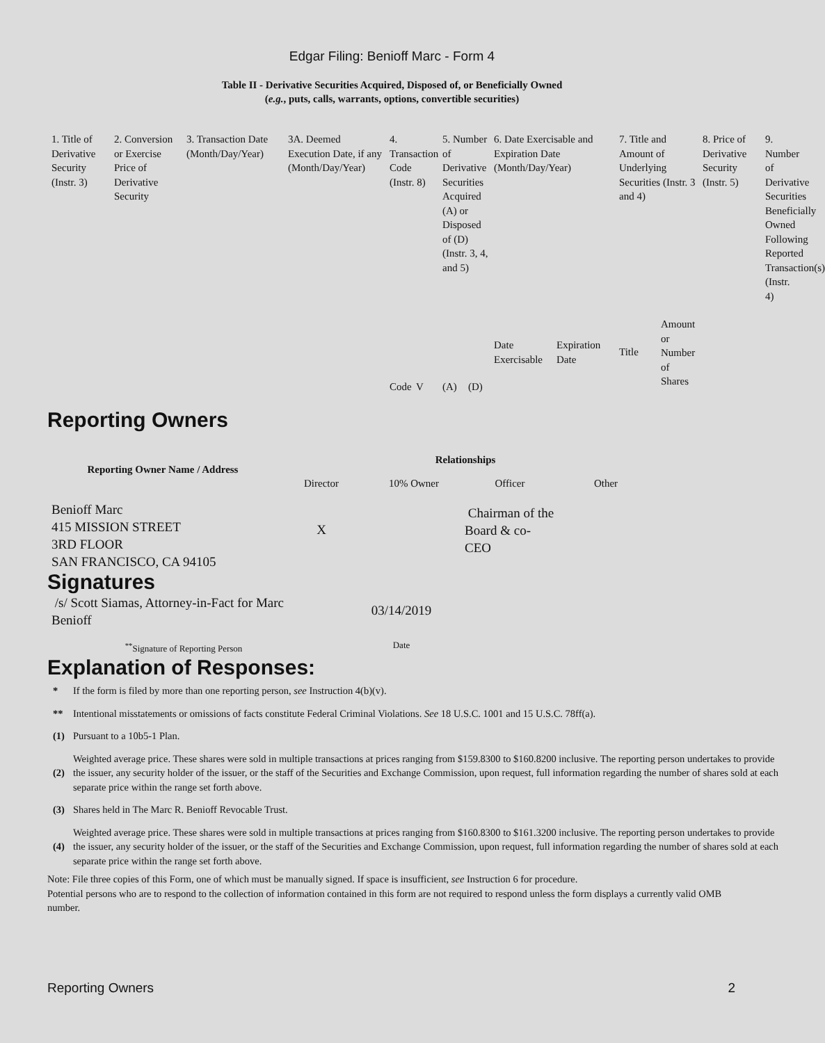Edgar Filing: Benioff Marc - Form 4
Table II - Derivative Securities Acquired, Disposed of, or Beneficially Owned
(e.g., puts, calls, warrants, options, convertible securities)
| 1. Title of Derivative Security (Instr. 3) | 2. Conversion or Exercise Price of Derivative Security | 3. Transaction Date (Month/Day/Year) | 3A. Deemed Execution Date, if any (Month/Day/Year) | 4. Transaction Code (Instr. 8) | | 5. Number of Derivative Securities Acquired (A) or Disposed of (D) (Instr. 3, 4, and 5) | | 6. Date Exercisable and Expiration Date (Month/Day/Year) | | 7. Title and Amount of Underlying Securities (Instr. 3 and 4) | | 8. Price of Derivative Security (Instr. 5) | 9. Number of Derivative Securities Beneficially Owned Following Reported Transaction(s) (Instr. 4) |
| --- | --- | --- | --- | --- | --- | --- | --- | --- | --- | --- | --- | --- | --- |
| | | | | Code | V | (A) | (D) | Date Exercisable | Expiration Date | Title | Amount or Number of Shares | | |
Reporting Owners
| Reporting Owner Name / Address | Relationships | | | |
| --- | --- | --- | --- | --- |
| | Director | 10% Owner | Officer | Other |
| Benioff Marc 415 MISSION STREET 3RD FLOOR SAN FRANCISCO, CA 94105 | X | | Chairman of the Board & co-CEO | |
Signatures
| /s/ Scott Siamas, Attorney-in-Fact for Marc Benioff | 03/14/2019 |
| <sup>**</sup> Signature of Reporting Person | Date |
Explanation of Responses:
| * | If the form is filed by more than one reporting person, see Instruction 4(b)(v). |
| ** | Intentional misstatements or omissions of facts constitute Federal Criminal Violations. See 18 U.S.C. 1001 and 15 U.S.C. 78ff(a). |
| (1) | Pursuant to a 10b5-1 Plan. |
| (2) | Weighted average price. These shares were sold in multiple transactions at prices ranging from $159.8300 to $160.8200 inclusive. The reporting person undertakes to provide the issuer, any security holder of the issuer, or the staff of the Securities and Exchange Commission, upon request, full information regarding the number of shares sold at each separate price within the range set forth above. |
| (3) | Shares held in The Marc R. Benioff Revocable Trust. |
| (4) | Weighted average price. These shares were sold in multiple transactions at prices ranging from $160.8300 to $161.3200 inclusive. The reporting person undertakes to provide the issuer, any security holder of the issuer, or the staff of the Securities and Exchange Commission, upon request, full information regarding the number of shares sold at each separate price within the range set forth above. |
Note: File three copies of this Form, one of which must be manually signed. If space is insufficient, see Instruction 6 for procedure.
Potential persons who are to respond to the collection of information contained in this form are not required to respond unless the form displays a currently valid OMB number.
Reporting Owners 2